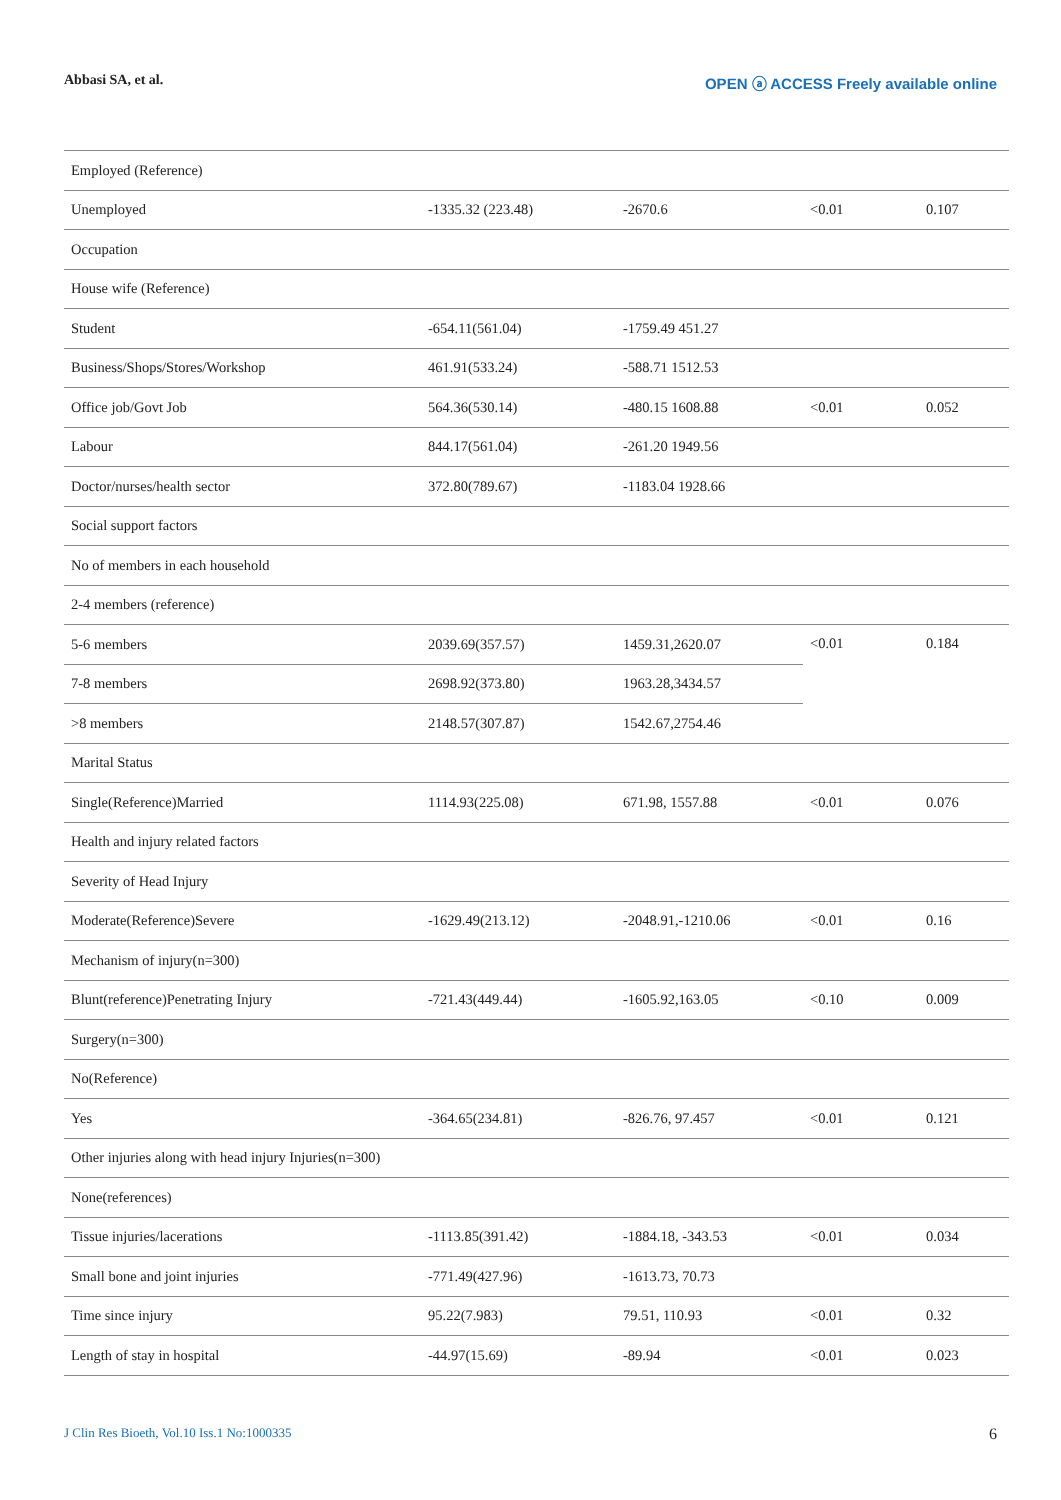Abbasi SA, et al. OPEN ⓐ ACCESS Freely available online
| Employed (Reference) | | | | |
| Unemployed | -1335.32 (223.48) | -2670.6 | <0.01 | 0.107 |
| Occupation | | | | |
| House wife (Reference) | | | | |
| Student | -654.11(561.04) | -1759.49 451.27 | | |
| Business/Shops/Stores/Workshop | 461.91(533.24) | -588.71 1512.53 | | |
| Office job/Govt Job | 564.36(530.14) | -480.15 1608.88 | <0.01 | 0.052 |
| Labour | 844.17(561.04) | -261.20 1949.56 | | |
| Doctor/nurses/health sector | 372.80(789.67) | -1183.04 1928.66 | | |
| Social support factors | | | | |
| No of members in each household | | | | |
| 2-4 members (reference) | | | | |
| 5-6 members | 2039.69(357.57) | 1459.31,2620.07 | <0.01 | 0.184 |
| 7-8 members | 2698.92(373.80) | 1963.28,3434.57 | | |
| >8 members | 2148.57(307.87) | 1542.67,2754.46 | | |
| Marital Status | | | | |
| Single(Reference)Married | 1114.93(225.08) | 671.98, 1557.88 | <0.01 | 0.076 |
| Health and injury related factors | | | | |
| Severity of Head Injury | | | | |
| Moderate(Reference)Severe | -1629.49(213.12) | -2048.91,-1210.06 | <0.01 | 0.16 |
| Mechanism of injury(n=300) | | | | |
| Blunt(reference)Penetrating Injury | -721.43(449.44) | -1605.92,163.05 | <0.10 | 0.009 |
| Surgery(n=300) | | | | |
| No(Reference) | | | | |
| Yes | -364.65(234.81) | -826.76, 97.457 | <0.01 | 0.121 |
| Other injuries along with head injury Injuries(n=300) | | | | |
| None(references) | | | | |
| Tissue injuries/lacerations | -1113.85(391.42) | -1884.18, -343.53 | <0.01 | 0.034 |
| Small bone and joint injuries | -771.49(427.96) | -1613.73, 70.73 | | |
| Time since injury | 95.22(7.983) | 79.51, 110.93 | <0.01 | 0.32 |
| Length of stay in hospital | -44.97(15.69) | -89.94 | <0.01 | 0.023 |
J Clin Res Bioeth, Vol.10 Iss.1 No:1000335 6